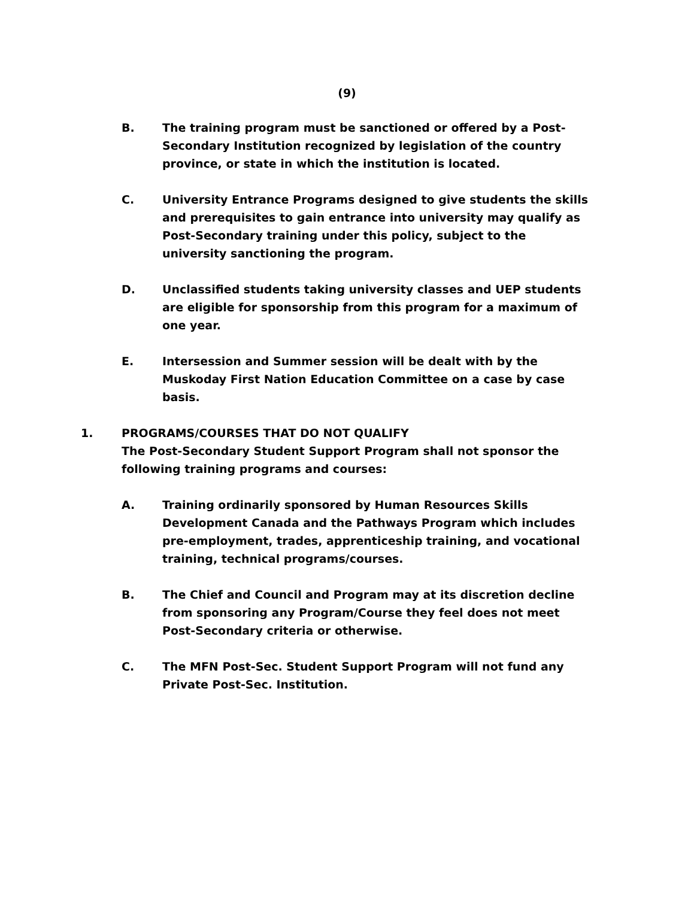(9)
B. The training program must be sanctioned or offered by a Post-Secondary Institution recognized by legislation of the country province, or state in which the institution is located.
C. University Entrance Programs designed to give students the skills
and prerequisites to gain entrance into university may qualify as
Post-Secondary training under this policy, subject to the
university sanctioning the program.
D. Unclassified students taking university classes and UEP students
are eligible for sponsorship from this program for a maximum of
one year.
E. Intersession and Summer session will be dealt with by the
Muskoday First Nation Education Committee on a case by case
basis.
1. PROGRAMS/COURSES THAT DO NOT QUALIFY
The Post-Secondary Student Support Program shall not sponsor the
following training programs and courses:
A. Training ordinarily sponsored by Human Resources Skills Development Canada and the Pathways Program which includes pre-employment, trades, apprenticeship training, and vocational training, technical programs/courses.
B. The Chief and Council and Program may at its discretion decline
from sponsoring any Program/Course they feel does not meet
Post-Secondary criteria or otherwise.
C. The MFN Post-Sec. Student Support Program will not fund any
Private Post-Sec. Institution.